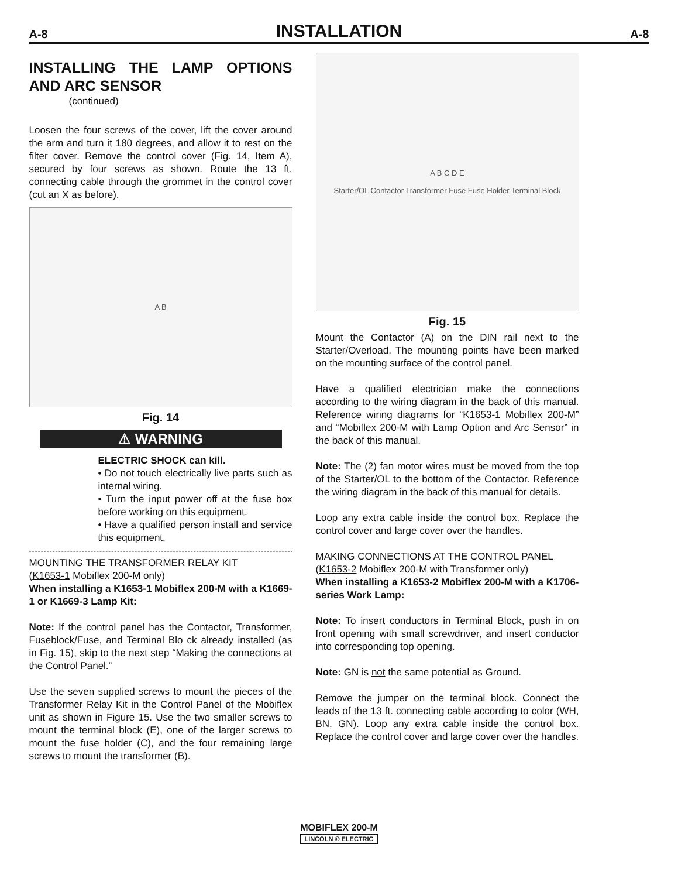A-8 INSTALLATION A-8
INSTALLING THE LAMP OPTIONS AND ARC SENSOR
(continued)
Loosen the four screws of the cover, lift the cover around the arm and turn it 180 degrees, and allow it to rest on the filter cover. Remove the control cover (Fig. 14, Item A), secured by four screws as shown. Route the 13 ft. connecting cable through the grommet in the control cover (cut an X as before).
A B
Fig. 14
⚠ WARNING
ELECTRIC SHOCK can kill.
• Do not touch electrically live parts such as internal wiring.
• Turn the input power off at the fuse box before working on this equipment.
• Have a qualified person install and service this equipment.
MOUNTING THE TRANSFORMER RELAY KIT
(K1653-1 Mobiflex 200-M only)
When installing a K1653-1 Mobiflex 200-M with a K1669-1 or K1669-3 Lamp Kit:
Note: If the control panel has the Contactor, Transformer, Fuseblock/Fuse, and Terminal Blo ck already installed (as in Fig. 15), skip to the next step “Making the connections at the Control Panel.”
Use the seven supplied screws to mount the pieces of the Transformer Relay Kit in the Control Panel of the Mobiflex unit as shown in Figure 15. Use the two smaller screws to mount the terminal block (E), one of the larger screws to mount the fuse holder (C), and the four remaining large screws to mount the transformer (B).
A B C D E
Starter/OL Contactor Transformer Fuse Fuse Holder Terminal Block
Fig. 15
Mount the Contactor (A) on the DIN rail next to the Starter/Overload. The mounting points have been marked on the mounting surface of the control panel.
Have a qualified electrician make the connections according to the wiring diagram in the back of this manual. Reference wiring diagrams for “K1653-1 Mobiflex 200-M” and “Mobiflex 200-M with Lamp Option and Arc Sensor” in the back of this manual.
Note: The (2) fan motor wires must be moved from the top of the Starter/OL to the bottom of the Contactor. Reference the wiring diagram in the back of this manual for details.
Loop any extra cable inside the control box. Replace the control cover and large cover over the handles.
MAKING CONNECTIONS AT THE CONTROL PANEL
(K1653-2 Mobiflex 200-M with Transformer only)
When installing a K1653-2 Mobiflex 200-M with a K1706-series Work Lamp:
Note: To insert conductors in Terminal Block, push in on front opening with small screwdriver, and insert conductor into corresponding top opening.
Note: GN is not the same potential as Ground.
Remove the jumper on the terminal block. Connect the leads of the 13 ft. connecting cable according to color (WH, BN, GN). Loop any extra cable inside the control box. Replace the control cover and large cover over the handles.
MOBIFLEX 200-M
LINCOLN ® ELECTRIC